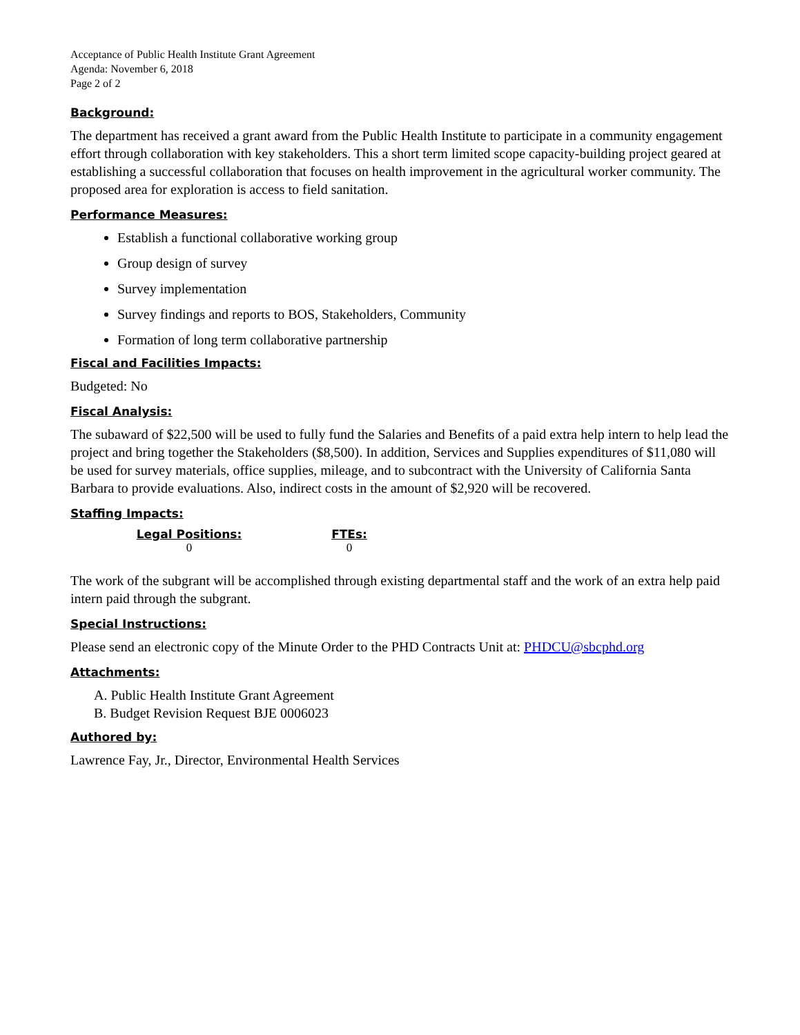Acceptance of Public Health Institute Grant Agreement
Agenda: November 6, 2018
Page 2 of 2
Background:
The department has received a grant award from the Public Health Institute to participate in a community engagement effort through collaboration with key stakeholders. This a short term limited scope capacity-building project geared at establishing a successful collaboration that focuses on health improvement in the agricultural worker community. The proposed area for exploration is access to field sanitation.
Performance Measures:
Establish a functional collaborative working group
Group design of survey
Survey implementation
Survey findings and reports to BOS, Stakeholders, Community
Formation of long term collaborative partnership
Fiscal and Facilities Impacts:
Budgeted: No
Fiscal Analysis:
The subaward of $22,500 will be used to fully fund the Salaries and Benefits of a paid extra help intern to help lead the project and bring together the Stakeholders ($8,500). In addition, Services and Supplies expenditures of $11,080 will be used for survey materials, office supplies, mileage, and to subcontract with the University of California Santa Barbara to provide evaluations. Also, indirect costs in the amount of $2,920 will be recovered.
Staffing Impacts:
| Legal Positions: | | FTEs: |
| --- | --- | --- |
| 0 | | 0 |
The work of the subgrant will be accomplished through existing departmental staff and the work of an extra help paid intern paid through the subgrant.
Special Instructions:
Please send an electronic copy of the Minute Order to the PHD Contracts Unit at: PHDCU@sbcphd.org
Attachments:
A. Public Health Institute Grant Agreement
B. Budget Revision Request BJE 0006023
Authored by:
Lawrence Fay, Jr., Director, Environmental Health Services